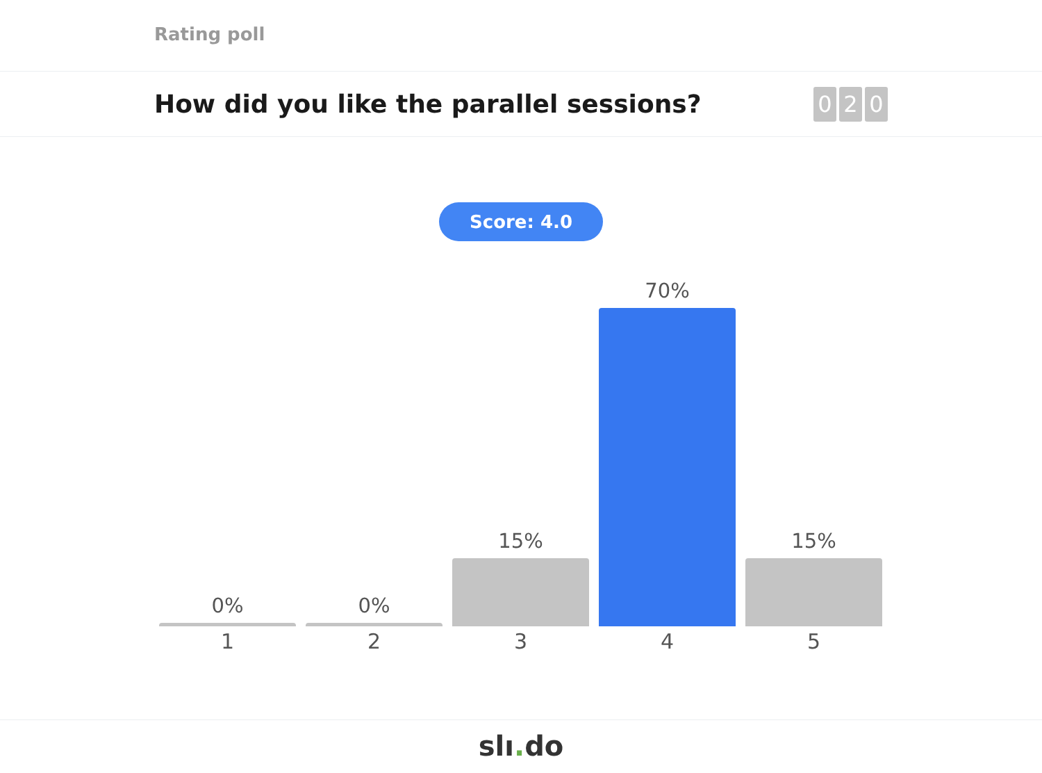Rating poll
How did you like the parallel sessions?
0 2 0
Score: 4.0
0%
0%
15%
70%
15%
1 2 3 4 5
slı. do